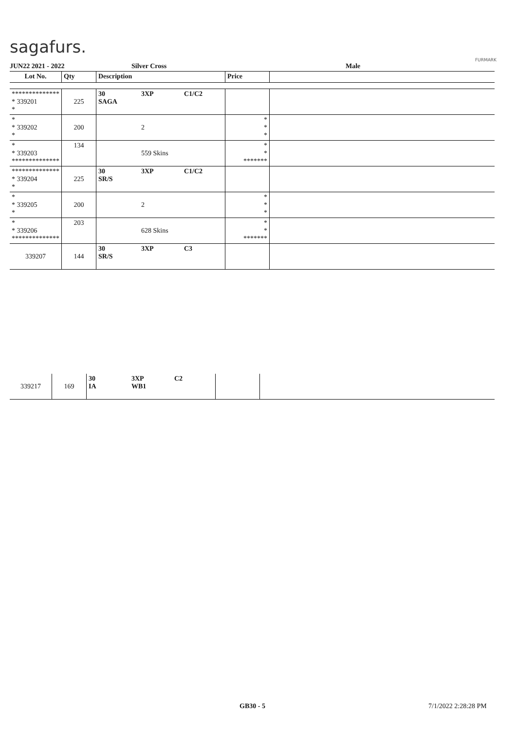sagafurs.
FURMARK
JUN22 2021 - 2022 Silver Cross Male
| Lot No. | Qty | Description | | | Price | |
| --- | --- | --- | --- | --- | --- | --- |
| ************** * 339201 * | 225 | 30 SAGA | 3XP | C1/C2 | | |
| * * 339202 * | 200 | | 2 | | * * * | |
| * * 339203 ************** | 134 | | 559 Skins | | * * ******* | |
| ************** * 339204 * | 225 | 30 SR/S | 3XP | C1/C2 | | |
| * * 339205 * | 200 | | 2 | | * * * | |
| * * 339206 ************** | 203 | | 628 Skins | | * * ******* | |
| 339207 | 144 | 30 SR/S | 3XP | C3 | | |
| 339217 | 169 | 30 IA | 3XP WB1 | C2 | | |
GB30 - 5 7/1/2022 2:28:28 PM